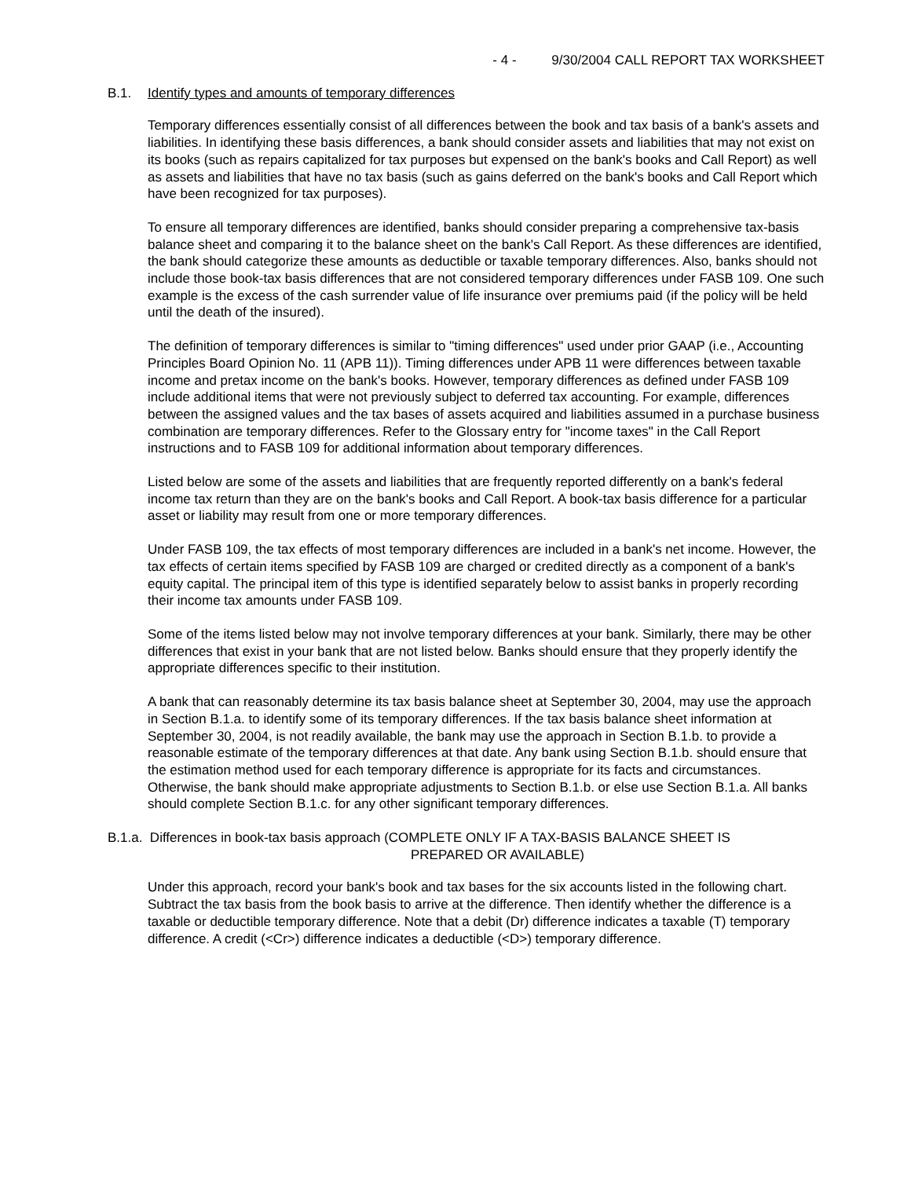- 4 - 9/30/2004 CALL REPORT TAX WORKSHEET
B.1. Identify types and amounts of temporary differences
Temporary differences essentially consist of all differences between the book and tax basis of a bank's assets and liabilities. In identifying these basis differences, a bank should consider assets and liabilities that may not exist on its books (such as repairs capitalized for tax purposes but expensed on the bank's books and Call Report) as well as assets and liabilities that have no tax basis (such as gains deferred on the bank's books and Call Report which have been recognized for tax purposes).
To ensure all temporary differences are identified, banks should consider preparing a comprehensive tax-basis balance sheet and comparing it to the balance sheet on the bank's Call Report. As these differences are identified, the bank should categorize these amounts as deductible or taxable temporary differences. Also, banks should not include those book-tax basis differences that are not considered temporary differences under FASB 109. One such example is the excess of the cash surrender value of life insurance over premiums paid (if the policy will be held until the death of the insured).
The definition of temporary differences is similar to "timing differences" used under prior GAAP (i.e., Accounting Principles Board Opinion No. 11 (APB 11)). Timing differences under APB 11 were differences between taxable income and pretax income on the bank's books. However, temporary differences as defined under FASB 109 include additional items that were not previously subject to deferred tax accounting. For example, differences between the assigned values and the tax bases of assets acquired and liabilities assumed in a purchase business combination are temporary differences. Refer to the Glossary entry for "income taxes" in the Call Report instructions and to FASB 109 for additional information about temporary differences.
Listed below are some of the assets and liabilities that are frequently reported differently on a bank's federal income tax return than they are on the bank's books and Call Report. A book-tax basis difference for a particular asset or liability may result from one or more temporary differences.
Under FASB 109, the tax effects of most temporary differences are included in a bank's net income. However, the tax effects of certain items specified by FASB 109 are charged or credited directly as a component of a bank's equity capital. The principal item of this type is identified separately below to assist banks in properly recording their income tax amounts under FASB 109.
Some of the items listed below may not involve temporary differences at your bank. Similarly, there may be other differences that exist in your bank that are not listed below. Banks should ensure that they properly identify the appropriate differences specific to their institution.
A bank that can reasonably determine its tax basis balance sheet at September 30, 2004, may use the approach in Section B.1.a. to identify some of its temporary differences. If the tax basis balance sheet information at September 30, 2004, is not readily available, the bank may use the approach in Section B.1.b. to provide a reasonable estimate of the temporary differences at that date. Any bank using Section B.1.b. should ensure that the estimation method used for each temporary difference is appropriate for its facts and circumstances. Otherwise, the bank should make appropriate adjustments to Section B.1.b. or else use Section B.1.a. All banks should complete Section B.1.c. for any other significant temporary differences.
B.1.a. Differences in book-tax basis approach (COMPLETE ONLY IF A TAX-BASIS BALANCE SHEET IS
PREPARED OR AVAILABLE)
Under this approach, record your bank's book and tax bases for the six accounts listed in the following chart. Subtract the tax basis from the book basis to arrive at the difference. Then identify whether the difference is a taxable or deductible temporary difference. Note that a debit (Dr) difference indicates a taxable (T) temporary difference. A credit (<Cr>) difference indicates a deductible (<D>) temporary difference.